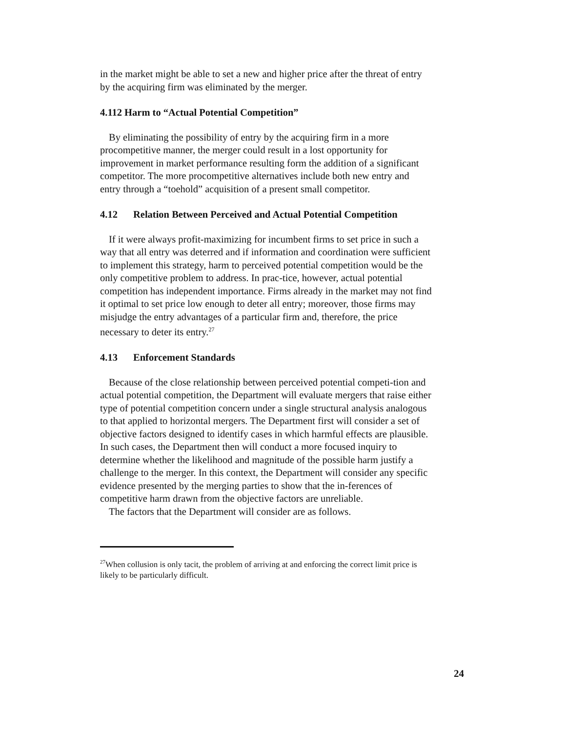in the market might be able to set a new and higher price after the threat of entry by the acquiring firm was eliminated by the merger.
4.112 Harm to “Actual Potential Competition”
By eliminating the possibility of entry by the acquiring firm in a more procompetitive manner, the merger could result in a lost opportunity for improvement in market performance resulting form the addition of a significant competitor. The more procompetitive alternatives include both new entry and entry through a “toehold” acquisition of a present small competitor.
4.12 Relation Between Perceived and Actual Potential Competition
If it were always profit-maximizing for incumbent firms to set price in such a way that all entry was deterred and if information and coordination were sufficient to implement this strategy, harm to perceived potential competition would be the only competitive problem to address. In prac-tice, however, actual potential competition has independent importance. Firms already in the market may not find it optimal to set price low enough to deter all entry; moreover, those firms may misjudge the entry advantages of a particular firm and, therefore, the price necessary to deter its entry.<sup>27</sup>
4.13 Enforcement Standards
Because of the close relationship between perceived potential competi-tion and actual potential competition, the Department will evaluate mergers that raise either type of potential competition concern under a single structural analysis analogous to that applied to horizontal mergers. The Department first will consider a set of objective factors designed to identify cases in which harmful effects are plausible. In such cases, the Department then will conduct a more focused inquiry to determine whether the likelihood and magnitude of the possible harm justify a challenge to the merger. In this context, the Department will consider any specific evidence presented by the merging parties to show that the in-ferences of competitive harm drawn from the objective factors are unreliable.
The factors that the Department will consider are as follows.
<sup>27</sup> When collusion is only tacit, the problem of arriving at and enforcing the correct limit price is likely to be particularly difficult.
24